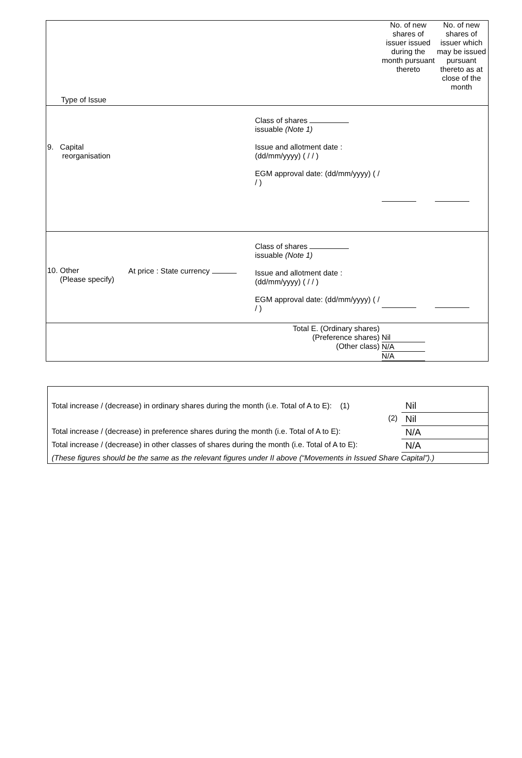| Type of Issue | | | No. of new shares of issuer issued during the month pursuant thereto | No. of new shares of issuer which may be issued pursuant thereto as at close of the month |
| 9. Capital reorganisation | | Class of shares issuable (Note 1) Issue and allotment date : (dd/mm/yyyy) ( / / ) EGM approval date: (dd/mm/yyyy) ( / / ) | | |
| 10. Other (Please specify) | At price : State currency | Class of shares issuable (Note 1) Issue and allotment date : (dd/mm/yyyy) ( / / ) EGM approval date: (dd/mm/yyyy) ( / / ) | | |
| Total E. (Ordinary shares) (Preference shares) (Other class) | | | Nil N/A N/A | |
| Total increase / (decrease) in ordinary shares during the month (i.e. Total of A to E): (1) | Nil |
| (2) | Nil |
| Total increase / (decrease) in preference shares during the month (i.e. Total of A to E): | N/A |
| Total increase / (decrease) in other classes of shares during the month (i.e. Total of A to E): | N/A |
| (These figures should be the same as the relevant figures under II above (“Movements in Issued Share Capital”).) | |